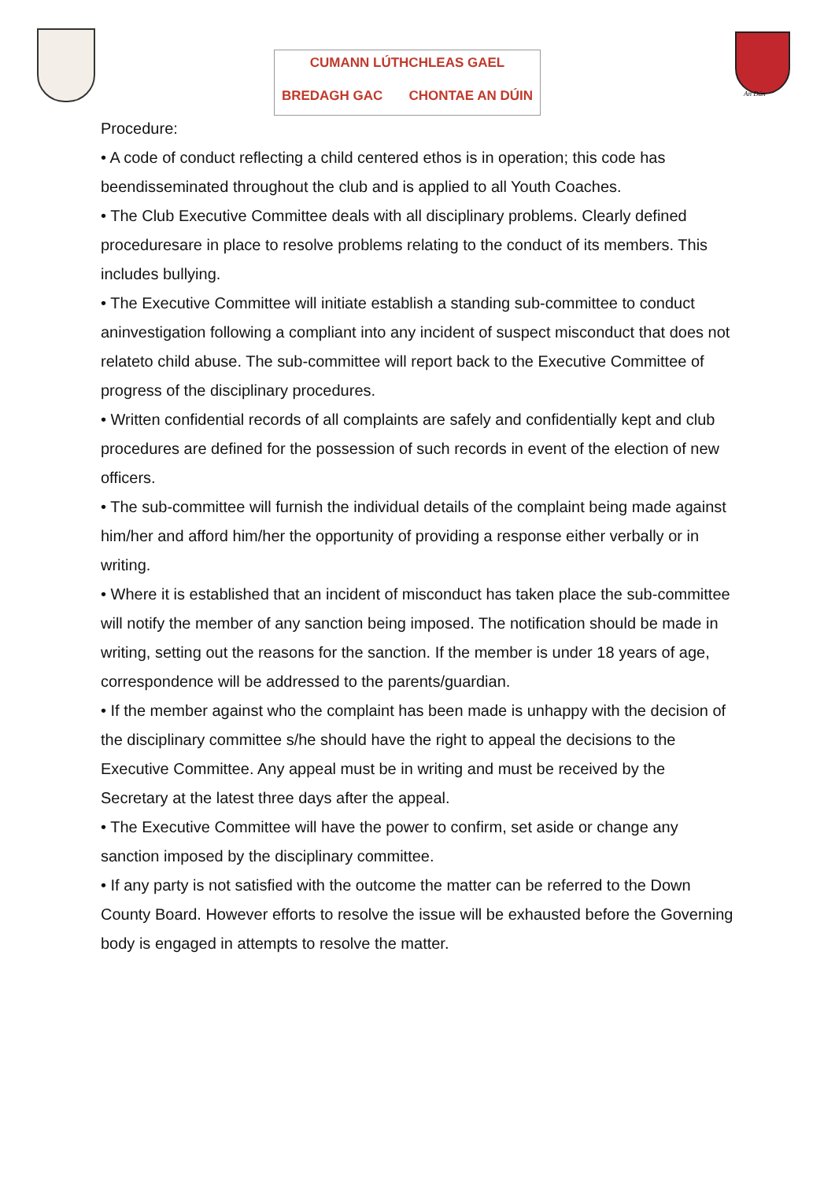CUMANN LÚTHCHLEAS GAEL
BREDAGH GAC CHONTAE AN DÚIN
An Dún
Procedure:
• A code of conduct reflecting a child centered ethos is in operation; this code has beendisseminated throughout the club and is applied to all Youth Coaches.
• The Club Executive Committee deals with all disciplinary problems. Clearly defined proceduresare in place to resolve problems relating to the conduct of its members. This includes bullying.
• The Executive Committee will initiate establish a standing sub-committee to conduct aninvestigation following a compliant into any incident of suspect misconduct that does not relateto child abuse. The sub-committee will report back to the Executive Committee of progress of the disciplinary procedures.
• Written confidential records of all complaints are safely and confidentially kept and club procedures are defined for the possession of such records in event of the election of new officers.
• The sub-committee will furnish the individual details of the complaint being made against him/her and afford him/her the opportunity of providing a response either verbally or in writing.
• Where it is established that an incident of misconduct has taken place the sub-committee will notify the member of any sanction being imposed. The notification should be made in writing, setting out the reasons for the sanction. If the member is under 18 years of age, correspondence will be addressed to the parents/guardian.
• If the member against who the complaint has been made is unhappy with the decision of the disciplinary committee s/he should have the right to appeal the decisions to the Executive Committee. Any appeal must be in writing and must be received by the Secretary at the latest three days after the appeal.
• The Executive Committee will have the power to confirm, set aside or change any sanction imposed by the disciplinary committee.
• If any party is not satisfied with the outcome the matter can be referred to the Down County Board. However efforts to resolve the issue will be exhausted before the Governing body is engaged in attempts to resolve the matter.